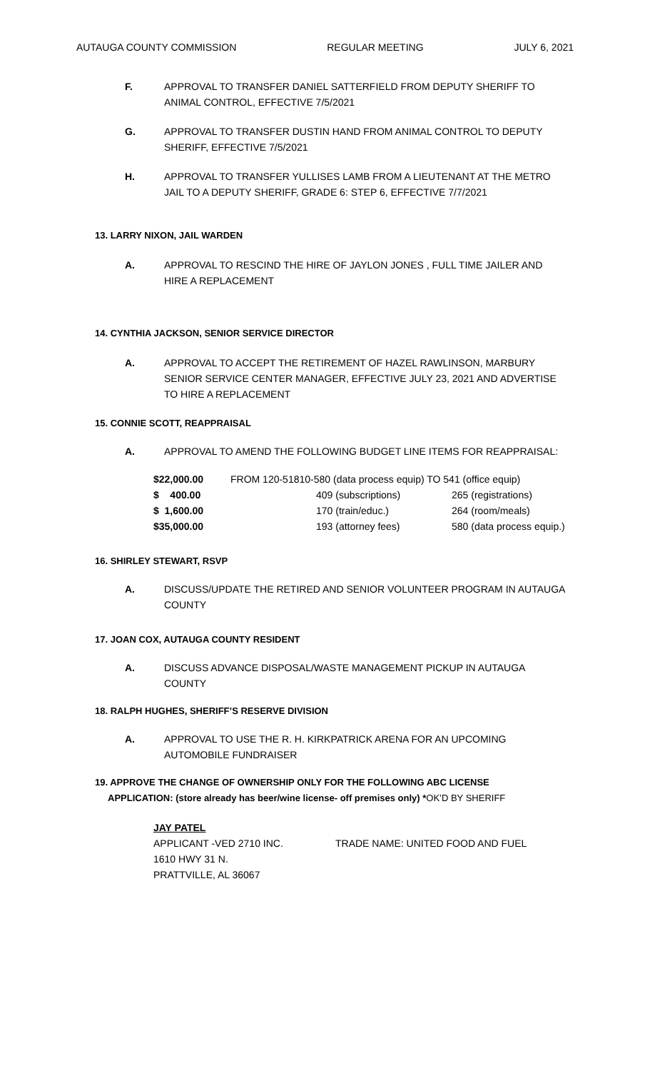AUTAUGA COUNTY COMMISSION REGULAR MEETING JULY 6, 2021
F. APPROVAL TO TRANSFER DANIEL SATTERFIELD FROM DEPUTY SHERIFF TO ANIMAL CONTROL, EFFECTIVE 7/5/2021
G. APPROVAL TO TRANSFER DUSTIN HAND FROM ANIMAL CONTROL TO DEPUTY SHERIFF, EFFECTIVE 7/5/2021
H. APPROVAL TO TRANSFER YULLISES LAMB FROM A LIEUTENANT AT THE METRO JAIL TO A DEPUTY SHERIFF, GRADE 6: STEP 6, EFFECTIVE 7/7/2021
13. LARRY NIXON, JAIL WARDEN
A. APPROVAL TO RESCIND THE HIRE OF JAYLON JONES , FULL TIME JAILER AND HIRE A REPLACEMENT
14. CYNTHIA JACKSON, SENIOR SERVICE DIRECTOR
A. APPROVAL TO ACCEPT THE RETIREMENT OF HAZEL RAWLINSON, MARBURY SENIOR SERVICE CENTER MANAGER, EFFECTIVE JULY 23, 2021 AND ADVERTISE TO HIRE A REPLACEMENT
15. CONNIE SCOTT, REAPPRAISAL
A. APPROVAL TO AMEND THE FOLLOWING BUDGET LINE ITEMS FOR REAPPRAISAL:
| $22,000.00 | FROM 120-51810-580 (data process equip) TO 541 (office equip) | |
| $ 400.00 | 409 (subscriptions) | 265 (registrations) |
| $ 1,600.00 | 170 (train/educ.) | 264 (room/meals) |
| $35,000.00 | 193 (attorney fees) | 580 (data process equip.) |
16. SHIRLEY STEWART, RSVP
A. DISCUSS/UPDATE THE RETIRED AND SENIOR VOLUNTEER PROGRAM IN AUTAUGA COUNTY
17. JOAN COX, AUTAUGA COUNTY RESIDENT
A. DISCUSS ADVANCE DISPOSAL/WASTE MANAGEMENT PICKUP IN AUTAUGA COUNTY
18. RALPH HUGHES, SHERIFF’S RESERVE DIVISION
A. APPROVAL TO USE THE R. H. KIRKPATRICK ARENA FOR AN UPCOMING AUTOMOBILE FUNDRAISER
19. APPROVE THE CHANGE OF OWNERSHIP ONLY FOR THE FOLLOWING ABC LICENSE
APPLICATION: (store already has beer/wine license- off premises only) *OK’D BY SHERIFF
JAY PATEL
APPLICANT -VED 2710 INC. TRADE NAME: UNITED FOOD AND FUEL
1610 HWY 31 N.
PRATTVILLE, AL 36067